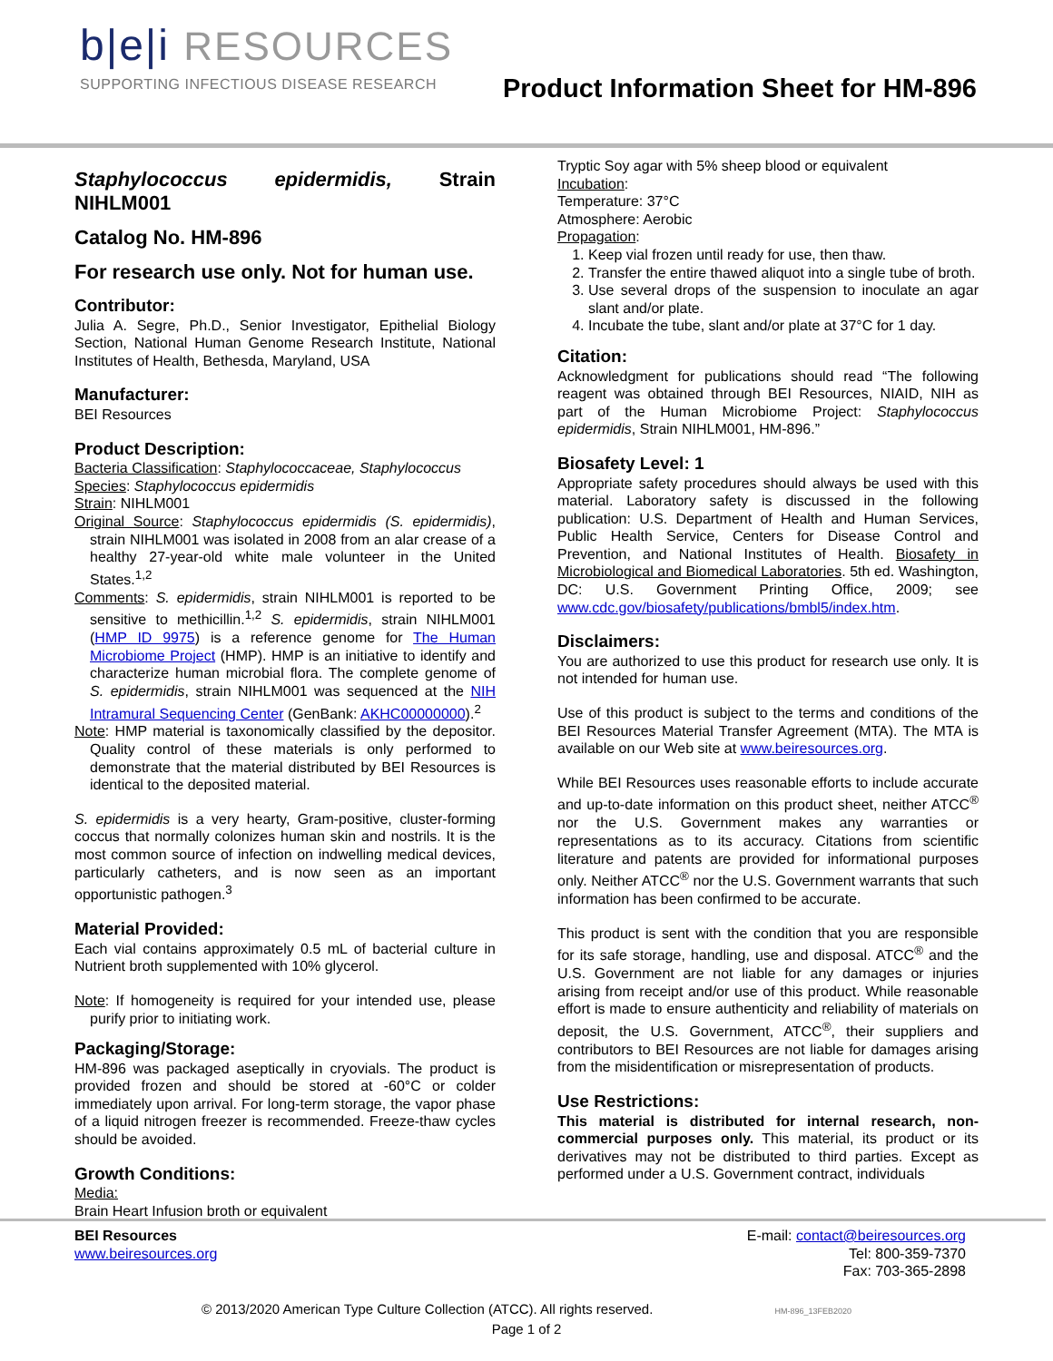b|e|i RESOURCES
SUPPORTING INFECTIOUS DISEASE RESEARCH
Product Information Sheet for HM-896
Staphylococcus epidermidis, Strain NIHLM001
Catalog No. HM-896
For research use only. Not for human use.
Contributor:
Julia A. Segre, Ph.D., Senior Investigator, Epithelial Biology Section, National Human Genome Research Institute, National Institutes of Health, Bethesda, Maryland, USA
Manufacturer:
BEI Resources
Product Description:
Bacteria Classification: Staphylococcaceae, Staphylococcus
Species: Staphylococcus epidermidis
Strain: NIHLM001
Original Source: Staphylococcus epidermidis (S. epidermidis), strain NIHLM001 was isolated in 2008 from an alar crease of a healthy 27-year-old white male volunteer in the United States.<sup>1,2</sup>
Comments: S. epidermidis, strain NIHLM001 is reported to be sensitive to methicillin.<sup>1,2</sup> S. epidermidis, strain NIHLM001 (HMP ID 9975) is a reference genome for The Human Microbiome Project (HMP). HMP is an initiative to identify and characterize human microbial flora. The complete genome of S. epidermidis, strain NIHLM001 was sequenced at the NIH Intramural Sequencing Center (GenBank: AKHC00000000).<sup>2</sup>
Note: HMP material is taxonomically classified by the depositor. Quality control of these materials is only performed to demonstrate that the material distributed by BEI Resources is identical to the deposited material.
S. epidermidis is a very hearty, Gram-positive, cluster-forming coccus that normally colonizes human skin and nostrils. It is the most common source of infection on indwelling medical devices, particularly catheters, and is now seen as an important opportunistic pathogen.<sup>3</sup>
Material Provided:
Each vial contains approximately 0.5 mL of bacterial culture in Nutrient broth supplemented with 10% glycerol.
Note: If homogeneity is required for your intended use, please purify prior to initiating work.
Packaging/Storage:
HM-896 was packaged aseptically in cryovials. The product is provided frozen and should be stored at -60°C or colder immediately upon arrival. For long-term storage, the vapor phase of a liquid nitrogen freezer is recommended. Freeze-thaw cycles should be avoided.
Growth Conditions:
Media:
Brain Heart Infusion broth or equivalent
Tryptic Soy agar with 5% sheep blood or equivalent
Incubation:
Temperature: 37°C
Atmosphere: Aerobic
Propagation:
1. Keep vial frozen until ready for use, then thaw.
2. Transfer the entire thawed aliquot into a single tube of broth.
3. Use several drops of the suspension to inoculate an agar slant and/or plate.
4. Incubate the tube, slant and/or plate at 37°C for 1 day.
Citation:
Acknowledgment for publications should read “The following reagent was obtained through BEI Resources, NIAID, NIH as part of the Human Microbiome Project: Staphylococcus epidermidis, Strain NIHLM001, HM-896.”
Biosafety Level: 1
Appropriate safety procedures should always be used with this material. Laboratory safety is discussed in the following publication: U.S. Department of Health and Human Services, Public Health Service, Centers for Disease Control and Prevention, and National Institutes of Health. Biosafety in Microbiological and Biomedical Laboratories. 5th ed. Washington, DC: U.S. Government Printing Office, 2009; see www.cdc.gov/biosafety/publications/bmbl5/index.htm.
Disclaimers:
You are authorized to use this product for research use only. It is not intended for human use.
Use of this product is subject to the terms and conditions of the BEI Resources Material Transfer Agreement (MTA). The MTA is available on our Web site at www.beiresources.org.
While BEI Resources uses reasonable efforts to include accurate and up-to-date information on this product sheet, neither ATCC<sup>®</sup> nor the U.S. Government makes any warranties or representations as to its accuracy. Citations from scientific literature and patents are provided for informational purposes only. Neither ATCC<sup>®</sup> nor the U.S. Government warrants that such information has been confirmed to be accurate.
This product is sent with the condition that you are responsible for its safe storage, handling, use and disposal. ATCC<sup>®</sup> and the U.S. Government are not liable for any damages or injuries arising from receipt and/or use of this product. While reasonable effort is made to ensure authenticity and reliability of materials on deposit, the U.S. Government, ATCC<sup>®</sup>, their suppliers and contributors to BEI Resources are not liable for damages arising from the misidentification or misrepresentation of products.
Use Restrictions:
This material is distributed for internal research, non-commercial purposes only. This material, its product or its derivatives may not be distributed to third parties. Except as performed under a U.S. Government contract, individuals
BEI Resources
www.beiresources.org
E-mail: contact@beiresources.org
Tel: 800-359-7370
Fax: 703-365-2898
© 2013/2020 American Type Culture Collection (ATCC). All rights reserved. HM-896_13FEB2020
Page 1 of 2